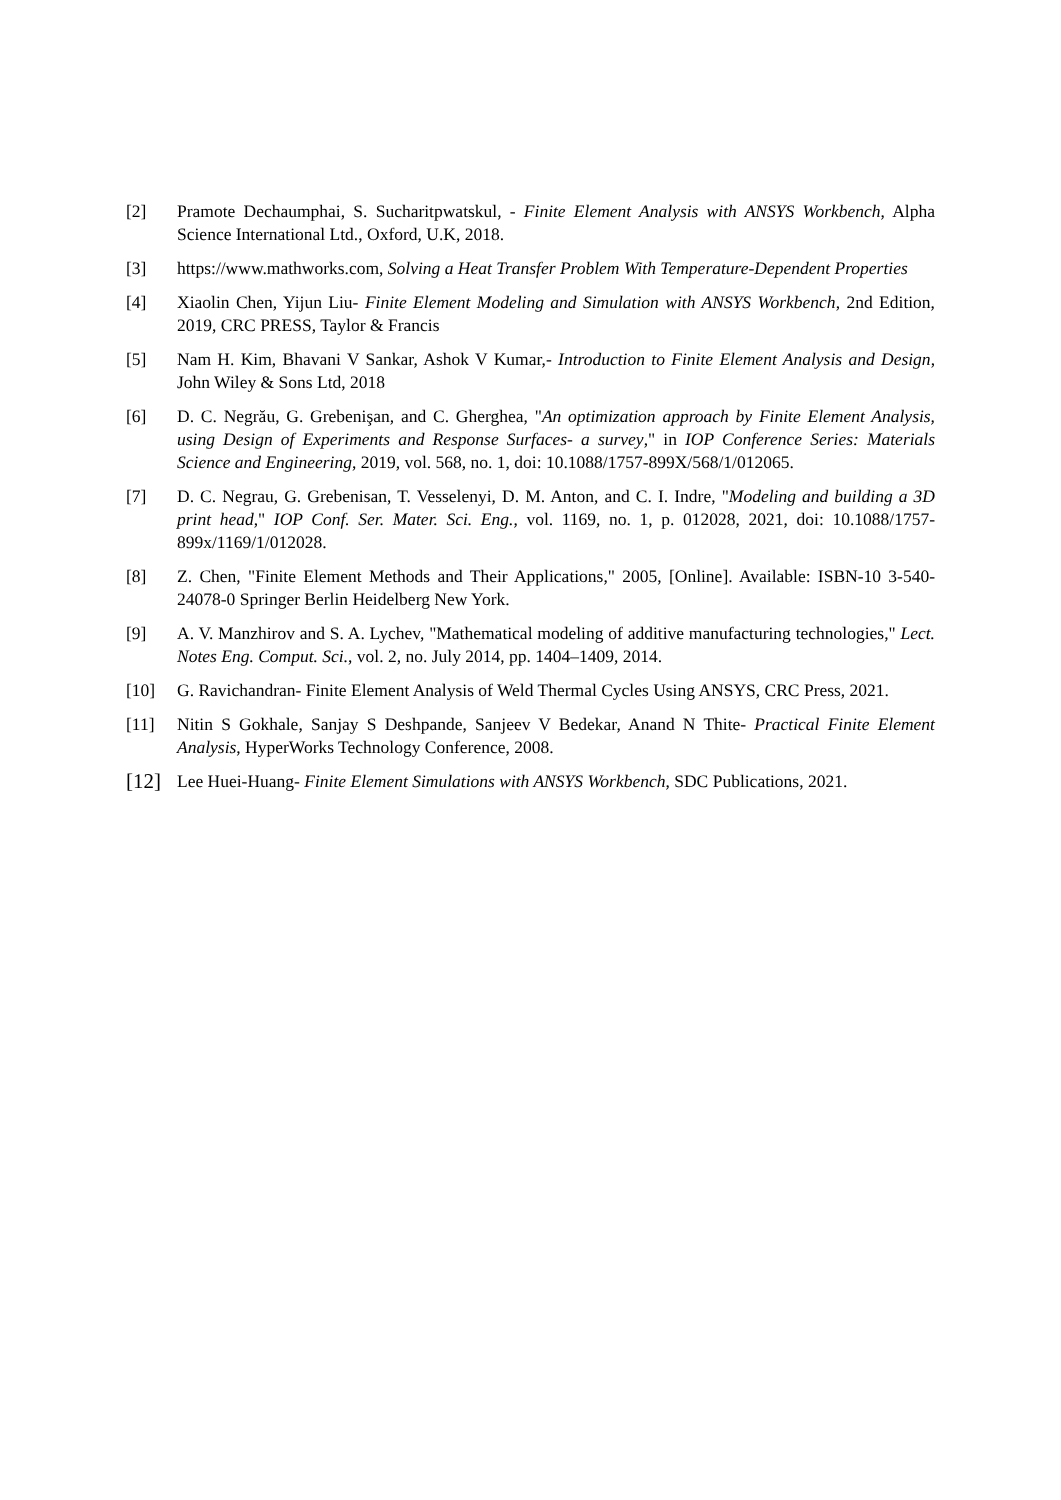[2] Pramote Dechaumphai, S. Sucharitpwatskul, - Finite Element Analysis with ANSYS Workbench, Alpha Science International Ltd., Oxford, U.K, 2018.
[3] https://www.mathworks.com, Solving a Heat Transfer Problem With Temperature-Dependent Properties
[4] Xiaolin Chen, Yijun Liu- Finite Element Modeling and Simulation with ANSYS Workbench, 2nd Edition, 2019, CRC PRESS, Taylor & Francis
[5] Nam H. Kim, Bhavani V Sankar, Ashok V Kumar,- Introduction to Finite Element Analysis and Design, John Wiley & Sons Ltd, 2018
[6] D. C. Negrău, G. Grebenişan, and C. Gherghea, "An optimization approach by Finite Element Analysis, using Design of Experiments and Response Surfaces- a survey," in IOP Conference Series: Materials Science and Engineering, 2019, vol. 568, no. 1, doi: 10.1088/1757-899X/568/1/012065.
[7] D. C. Negrau, G. Grebenisan, T. Vesselenyi, D. M. Anton, and C. I. Indre, "Modeling and building a 3D print head," IOP Conf. Ser. Mater. Sci. Eng., vol. 1169, no. 1, p. 012028, 2021, doi: 10.1088/1757-899x/1169/1/012028.
[8] Z. Chen, "Finite Element Methods and Their Applications," 2005, [Online]. Available: ISBN-10 3-540-24078-0 Springer Berlin Heidelberg New York.
[9] A. V. Manzhirov and S. A. Lychev, "Mathematical modeling of additive manufacturing technologies," Lect. Notes Eng. Comput. Sci., vol. 2, no. July 2014, pp. 1404–1409, 2014.
[10] G. Ravichandran- Finite Element Analysis of Weld Thermal Cycles Using ANSYS, CRC Press, 2021.
[11] Nitin S Gokhale, Sanjay S Deshpande, Sanjeev V Bedekar, Anand N Thite- Practical Finite Element Analysis, HyperWorks Technology Conference, 2008.
[12]
Lee Huei-Huang- Finite Element Simulations with ANSYS Workbench, SDC Publications, 2021.